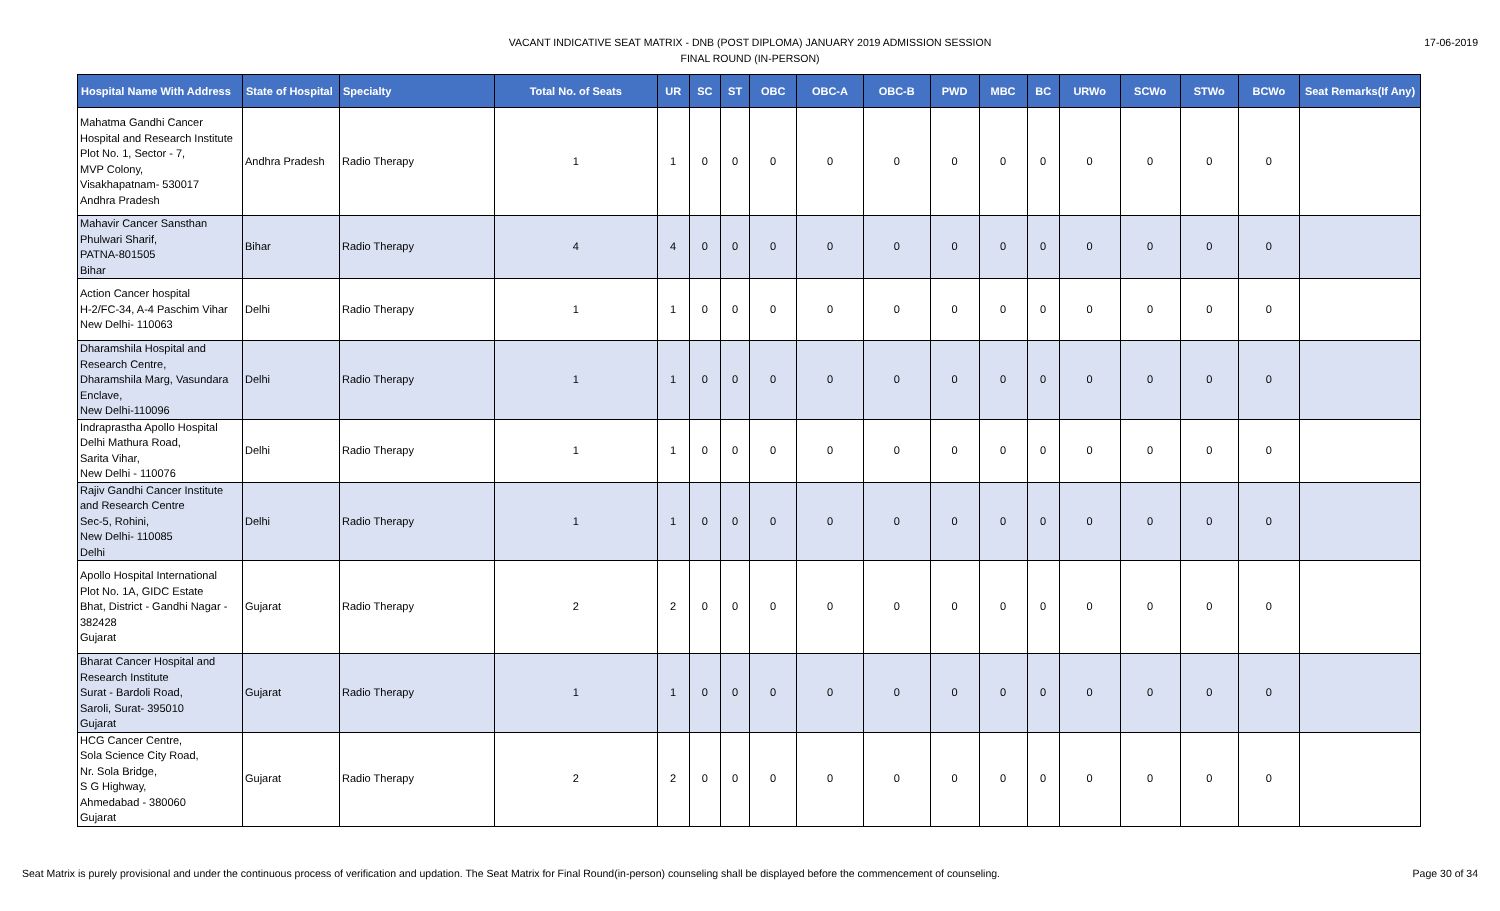VACANT INDICATIVE SEAT MATRIX - DNB (POST DIPLOMA) JANUARY 2019 ADMISSION SESSION
FINAL ROUND (IN-PERSON)
17-06-2019
| Hospital Name With Address | State of Hospital | Specialty | Total No. of Seats | UR | SC | ST | OBC | OBC-A | OBC-B | PWD | MBC | BC | URWo | SCWo | STWo | BCWo | Seat Remarks(If Any) |
| --- | --- | --- | --- | --- | --- | --- | --- | --- | --- | --- | --- | --- | --- | --- | --- | --- | --- |
| Mahatma Gandhi Cancer Hospital and Research Institute Plot No. 1, Sector - 7, MVP Colony, Visakhapatnam- 530017 Andhra Pradesh | Andhra Pradesh | Radio Therapy | 1 | 1 | 0 | 0 | 0 | 0 | 0 | 0 | 0 | 0 | 0 | 0 | 0 | 0 | |
| Mahavir Cancer Sansthan Phulwari Sharif, PATNA-801505 Bihar | Bihar | Radio Therapy | 4 | 4 | 0 | 0 | 0 | 0 | 0 | 0 | 0 | 0 | 0 | 0 | 0 | 0 | |
| Action Cancer hospital H-2/FC-34, A-4 Paschim Vihar New Delhi- 110063 | Delhi | Radio Therapy | 1 | 1 | 0 | 0 | 0 | 0 | 0 | 0 | 0 | 0 | 0 | 0 | 0 | 0 | |
| Dharamshila Hospital and Research Centre, Dharamshila Marg, Vasundara Enclave, New Delhi-110096 | Delhi | Radio Therapy | 1 | 1 | 0 | 0 | 0 | 0 | 0 | 0 | 0 | 0 | 0 | 0 | 0 | 0 | |
| Indraprastha Apollo Hospital Delhi Mathura Road, Sarita Vihar, New Delhi - 110076 | Delhi | Radio Therapy | 1 | 1 | 0 | 0 | 0 | 0 | 0 | 0 | 0 | 0 | 0 | 0 | 0 | 0 | |
| Rajiv Gandhi Cancer Institute and Research Centre Sec-5, Rohini, New Delhi- 110085 Delhi | Delhi | Radio Therapy | 1 | 1 | 0 | 0 | 0 | 0 | 0 | 0 | 0 | 0 | 0 | 0 | 0 | 0 | |
| Apollo Hospital International Plot No. 1A, GIDC Estate Bhat, District - Gandhi Nagar - 382428 Gujarat | Gujarat | Radio Therapy | 2 | 2 | 0 | 0 | 0 | 0 | 0 | 0 | 0 | 0 | 0 | 0 | 0 | 0 | |
| Bharat Cancer Hospital and Research Institute Surat - Bardoli Road, Saroli, Surat- 395010 Gujarat | Gujarat | Radio Therapy | 1 | 1 | 0 | 0 | 0 | 0 | 0 | 0 | 0 | 0 | 0 | 0 | 0 | 0 | |
| HCG Cancer Centre, Sola Science City Road, Nr. Sola Bridge, S G Highway, Ahmedabad - 380060 Gujarat | Gujarat | Radio Therapy | 2 | 2 | 0 | 0 | 0 | 0 | 0 | 0 | 0 | 0 | 0 | 0 | 0 | 0 | |
Seat Matrix is purely provisional and under the continuous process of verification and updation. The Seat Matrix for Final Round(in-person) counseling shall be displayed before the commencement of counseling. Page 30 of 34